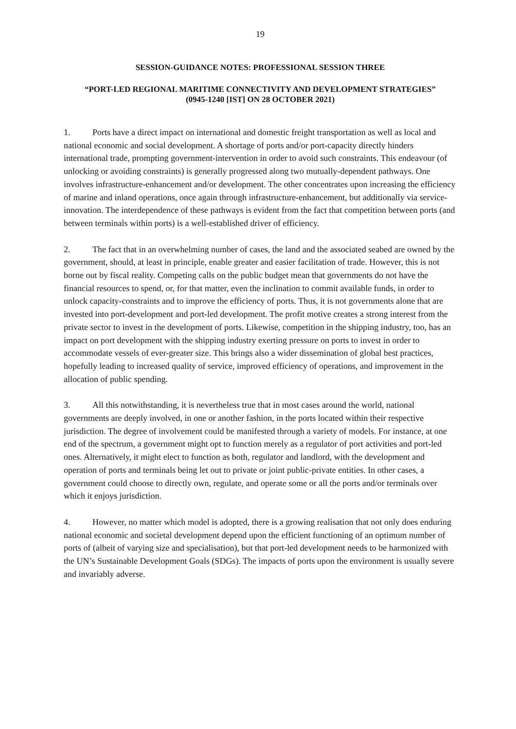19
SESSION-GUIDANCE NOTES: PROFESSIONAL SESSION THREE
“PORT-LED REGIONAL MARITIME CONNECTIVITY AND DEVELOPMENT STRATEGIES”
(0945-1240 [IST] ON 28 OCTOBER 2021)
1. Ports have a direct impact on international and domestic freight transportation as well as local and national economic and social development. A shortage of ports and/or port-capacity directly hinders international trade, prompting government-intervention in order to avoid such constraints. This endeavour (of unlocking or avoiding constraints) is generally progressed along two mutually-dependent pathways. One involves infrastructure-enhancement and/or development. The other concentrates upon increasing the efficiency of marine and inland operations, once again through infrastructure-enhancement, but additionally via service-innovation. The interdependence of these pathways is evident from the fact that competition between ports (and between terminals within ports) is a well-established driver of efficiency.
2. The fact that in an overwhelming number of cases, the land and the associated seabed are owned by the government, should, at least in principle, enable greater and easier facilitation of trade. However, this is not borne out by fiscal reality. Competing calls on the public budget mean that governments do not have the financial resources to spend, or, for that matter, even the inclination to commit available funds, in order to unlock capacity-constraints and to improve the efficiency of ports. Thus, it is not governments alone that are invested into port-development and port-led development. The profit motive creates a strong interest from the private sector to invest in the development of ports. Likewise, competition in the shipping industry, too, has an impact on port development with the shipping industry exerting pressure on ports to invest in order to accommodate vessels of ever-greater size. This brings also a wider dissemination of global best practices, hopefully leading to increased quality of service, improved efficiency of operations, and improvement in the allocation of public spending.
3. All this notwithstanding, it is nevertheless true that in most cases around the world, national governments are deeply involved, in one or another fashion, in the ports located within their respective jurisdiction. The degree of involvement could be manifested through a variety of models. For instance, at one end of the spectrum, a government might opt to function merely as a regulator of port activities and port-led ones. Alternatively, it might elect to function as both, regulator and landlord, with the development and operation of ports and terminals being let out to private or joint public-private entities. In other cases, a government could choose to directly own, regulate, and operate some or all the ports and/or terminals over which it enjoys jurisdiction.
4. However, no matter which model is adopted, there is a growing realisation that not only does enduring national economic and societal development depend upon the efficient functioning of an optimum number of ports of (albeit of varying size and specialisation), but that port-led development needs to be harmonized with the UN’s Sustainable Development Goals (SDGs). The impacts of ports upon the environment is usually severe and invariably adverse.